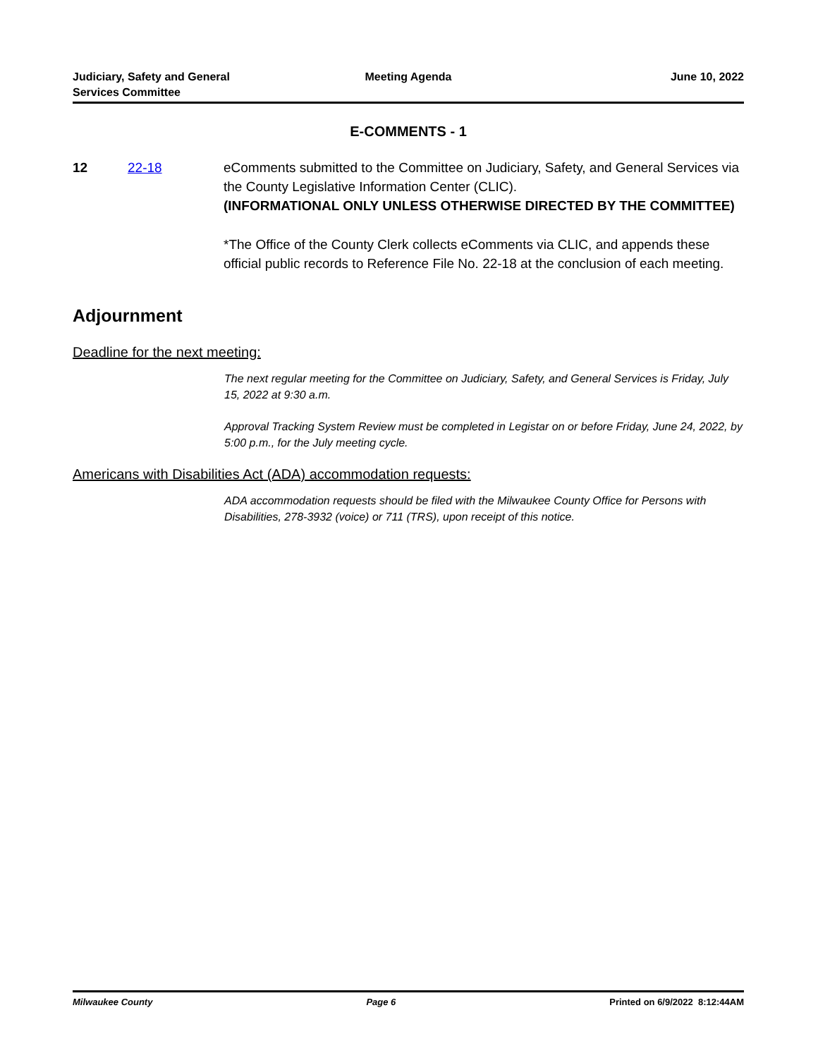Judiciary, Safety and General
Services Committee
Meeting Agenda June 10, 2022
E-COMMENTS - 1
12 22-18 eComments submitted to the Committee on Judiciary, Safety, and General Services via the County Legislative Information Center (CLIC).
(INFORMATIONAL ONLY UNLESS OTHERWISE DIRECTED BY THE COMMITTEE)
*The Office of the County Clerk collects eComments via CLIC, and appends these official public records to Reference File No. 22-18 at the conclusion of each meeting.
Adjournment
Deadline for the next meeting:
The next regular meeting for the Committee on Judiciary, Safety, and General Services is Friday, July 15, 2022 at 9:30 a.m.
Approval Tracking System Review must be completed in Legistar on or before Friday, June 24, 2022, by 5:00 p.m., for the July meeting cycle.
Americans with Disabilities Act (ADA) accommodation requests:
ADA accommodation requests should be filed with the Milwaukee County Office for Persons with Disabilities, 278-3932 (voice) or 711 (TRS), upon receipt of this notice.
Milwaukee County Page 6 Printed on 6/9/2022 8:12:44AM